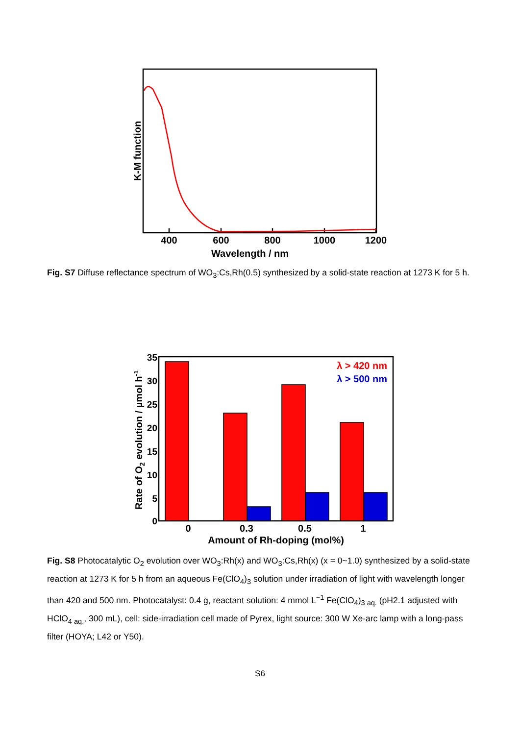400
600
800
1000
1200
Wavelength / nm
K-M function
Fig. S7 Diffuse reflectance spectrum of WO<sub>3</sub>:Cs,Rh(0.5) synthesized by a solid-state reaction at 1273 K for 5 h.
35
30
25
20
15
10
5
0
0
0.3
0.5
1
Amount of Rh-doping (mol%)
Rate of O2 evolution / µmol h-1
λ > 420 nm
λ > 500 nm
Fig. S8 Photocatalytic O<sub>2</sub> evolution over WO<sub>3</sub>:Rh(x) and WO<sub>3</sub>:Cs,Rh(x) (x = 0~1.0) synthesized by a solid-state reaction at 1273 K for 5 h from an aqueous Fe(ClO<sub>4</sub>)<sub>3</sub> solution under irradiation of light with wavelength longer than 420 and 500 nm. Photocatalyst: 0.4 g, reactant solution: 4 mmol L<sup>−1</sup> Fe(ClO<sub>4</sub>)<sub>3 aq.</sub> (pH2.1 adjusted with HClO<sub>4 aq.</sub>, 300 mL), cell: side-irradiation cell made of Pyrex, light source: 300 W Xe-arc lamp with a long-pass filter (HOYA; L42 or Y50).
S6